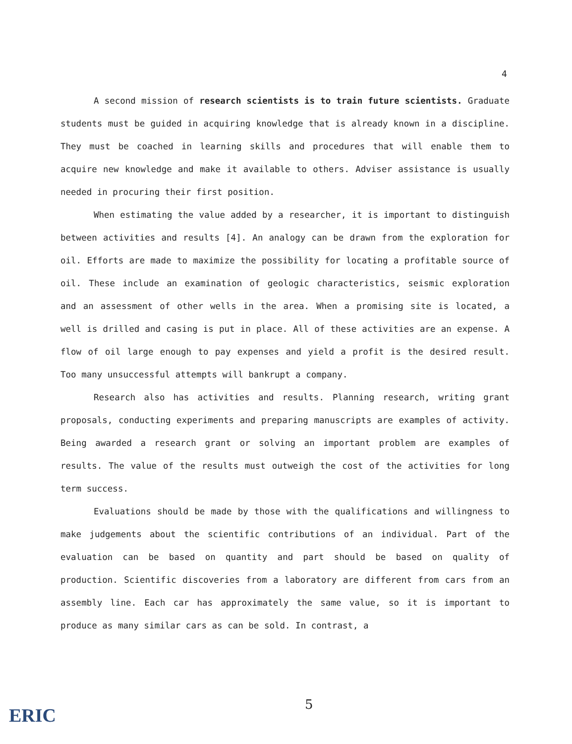4
A second mission of research scientists is to train future scientists. Graduate students must be guided in acquiring knowledge that is already known in a discipline. They must be coached in learning skills and procedures that will enable them to acquire new knowledge and make it available to others. Adviser assistance is usually needed in procuring their first position.
When estimating the value added by a researcher, it is important to distinguish between activities and results [4]. An analogy can be drawn from the exploration for oil. Efforts are made to maximize the possibility for locating a profitable source of oil. These include an examination of geologic characteristics, seismic exploration and an assessment of other wells in the area. When a promising site is located, a well is drilled and casing is put in place. All of these activities are an expense. A flow of oil large enough to pay expenses and yield a profit is the desired result. Too many unsuccessful attempts will bankrupt a company.
Research also has activities and results. Planning research, writing grant proposals, conducting experiments and preparing manuscripts are examples of activity. Being awarded a research grant or solving an important problem are examples of results. The value of the results must outweigh the cost of the activities for long term success.
Evaluations should be made by those with the qualifications and willingness to make judgements about the scientific contributions of an individual. Part of the evaluation can be based on quantity and part should be based on quality of production. Scientific discoveries from a laboratory are different from cars from an assembly line. Each car has approximately the same value, so it is important to produce as many similar cars as can be sold. In contrast, a
ERIC 5